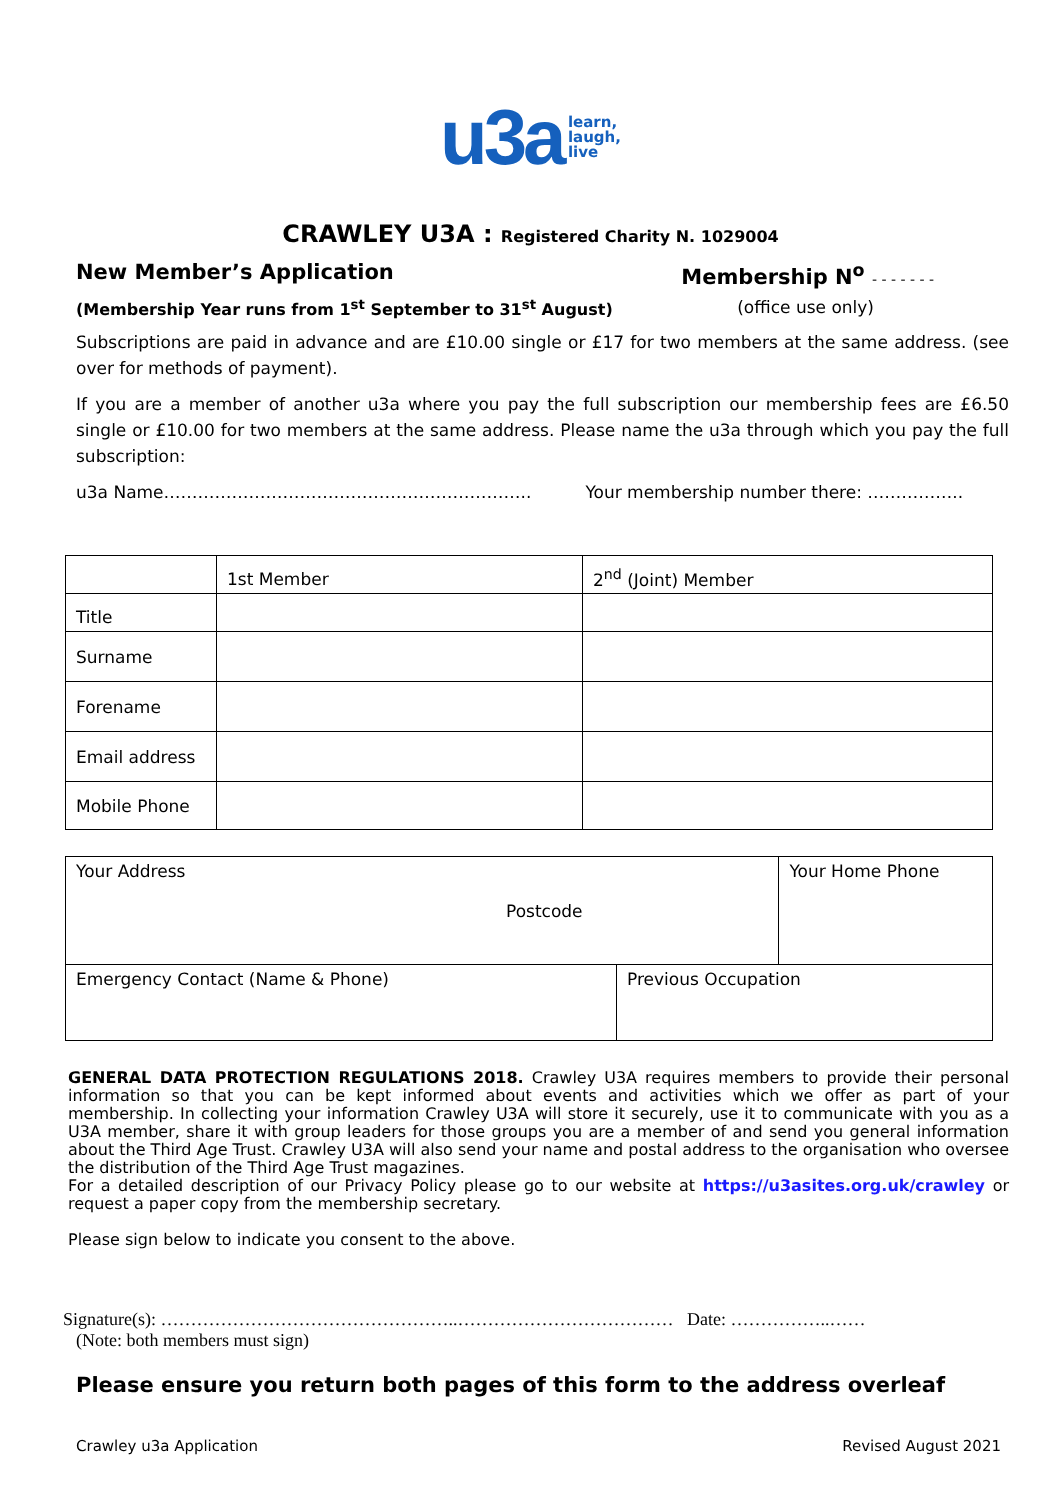u3a learn,
laugh,
live
CRAWLEY U3A : Registered Charity N. 1029004
New Member’s Application Membership N<sup>o</sup> - - - - - - -
(Membership Year runs from 1<sup>st</sup> September to 31<sup>st</sup> August) (office use only)
Subscriptions are paid in advance and are £10.00 single or £17 for two members at the same address. (see over for methods of payment).
If you are a member of another u3a where you pay the full subscription our membership fees are £6.50 single or £10.00 for two members at the same address. Please name the u3a through which you pay the full subscription:
u3a Name……………………………………………………….. Your membership number there: ……………..
| | 1st Member | 2<sup>nd</sup> (Joint) Member |
| Title | | |
| Surname | | |
| Forename | | |
| Email address | | |
| Mobile Phone | | |
| Your Address Postcode | | Your Home Phone |
| Emergency Contact (Name & Phone) | Previous Occupation | |
GENERAL DATA PROTECTION REGULATIONS 2018. Crawley U3A requires members to provide their personal information so that you can be kept informed about events and activities which we offer as part of your membership. In collecting your information Crawley U3A will store it securely, use it to communicate with you as a U3A member, share it with group leaders for those groups you are a member of and send you general information about the Third Age Trust. Crawley U3A will also send your name and postal address to the organisation who oversee the distribution of the Third Age Trust magazines.
For a detailed description of our Privacy Policy please go to our website at https://u3asites.org.uk/crawley or request a paper copy from the membership secretary.
Please sign below to indicate you consent to the above.
Signature(s): …………………………………………..……………………………… Date: ……………..……
(Note: both members must sign)
Please ensure you return both pages of this form to the address overleaf
Crawley u3a Application Revised August 2021